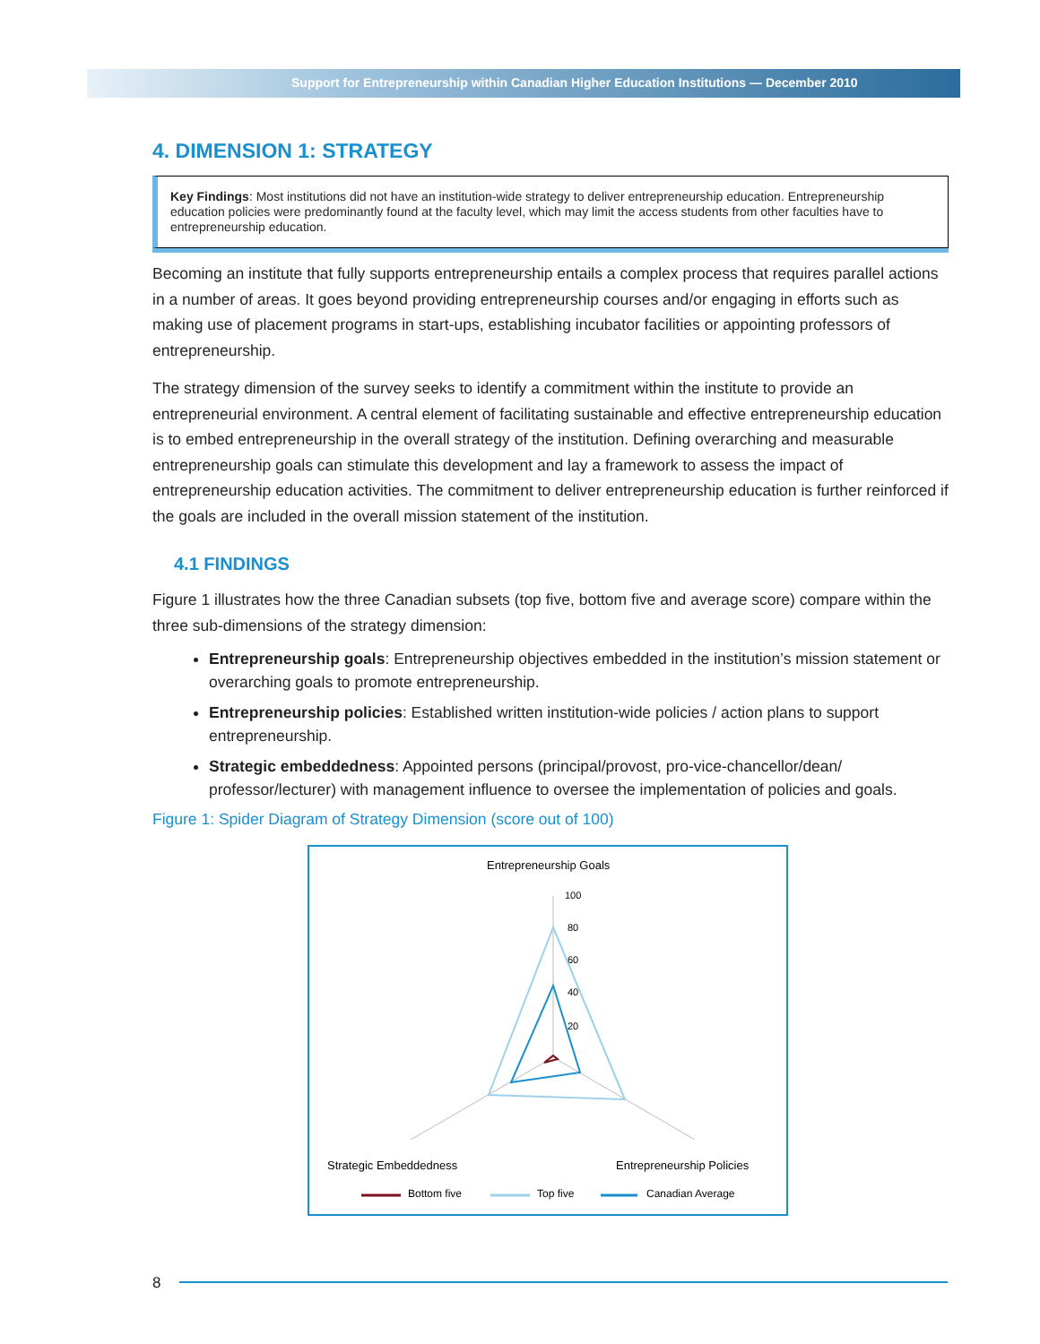Support for Entrepreneurship within Canadian Higher Education Institutions — December 2010
4. DIMENSION 1: STRATEGY
Key Findings: Most institutions did not have an institution-wide strategy to deliver entrepreneurship education. Entrepreneurship education policies were predominantly found at the faculty level, which may limit the access students from other faculties have to entrepreneurship education.
Becoming an institute that fully supports entrepreneurship entails a complex process that requires parallel actions in a number of areas. It goes beyond providing entrepreneurship courses and/or engaging in efforts such as making use of placement programs in start-ups, establishing incubator facilities or appointing professors of entrepreneurship.
The strategy dimension of the survey seeks to identify a commitment within the institute to provide an entrepreneurial environment. A central element of facilitating sustainable and effective entrepreneurship education is to embed entrepreneurship in the overall strategy of the institution. Defining overarching and measurable entrepreneurship goals can stimulate this development and lay a framework to assess the impact of entrepreneurship education activities. The commitment to deliver entrepreneurship education is further reinforced if the goals are included in the overall mission statement of the institution.
4.1 FINDINGS
Figure 1 illustrates how the three Canadian subsets (top five, bottom five and average score) compare within the three sub-dimensions of the strategy dimension:
Entrepreneurship goals: Entrepreneurship objectives embedded in the institution’s mission statement or overarching goals to promote entrepreneurship.
Entrepreneurship policies: Established written institution-wide policies / action plans to support entrepreneurship.
Strategic embeddedness: Appointed persons (principal/provost, pro-vice-chancellor/dean/ professor/lecturer) with management influence to oversee the implementation of policies and goals.
Figure 1: Spider Diagram of Strategy Dimension (score out of 100)
Entrepreneurship Goals
100
80
60
40
20
Strategic Embeddedness
Entrepreneurship Policies
Bottom five
Top five
Canadian Average
8